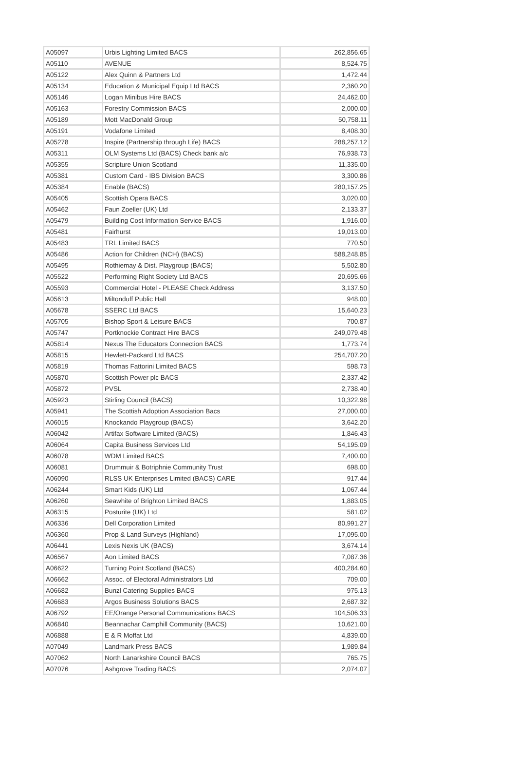| A05097 | Urbis Lighting Limited BACS | 262,856.65 |
| A05110 | AVENUE | 8,524.75 |
| A05122 | Alex Quinn & Partners Ltd | 1,472.44 |
| A05134 | Education & Municipal Equip Ltd BACS | 2,360.20 |
| A05146 | Logan Minibus Hire BACS | 24,462.00 |
| A05163 | Forestry Commission BACS | 2,000.00 |
| A05189 | Mott MacDonald Group | 50,758.11 |
| A05191 | Vodafone Limited | 8,408.30 |
| A05278 | Inspire (Partnership through Life) BACS | 288,257.12 |
| A05311 | OLM Systems Ltd (BACS) Check bank a/c | 76,938.73 |
| A05355 | Scripture Union Scotland | 11,335.00 |
| A05381 | Custom Card - IBS Division BACS | 3,300.86 |
| A05384 | Enable (BACS) | 280,157.25 |
| A05405 | Scottish Opera BACS | 3,020.00 |
| A05462 | Faun Zoeller (UK) Ltd | 2,133.37 |
| A05479 | Building Cost Information Service BACS | 1,916.00 |
| A05481 | Fairhurst | 19,013.00 |
| A05483 | TRL Limited BACS | 770.50 |
| A05486 | Action for Children (NCH) (BACS) | 588,248.85 |
| A05495 | Rothiemay & Dist. Playgroup (BACS) | 5,502.80 |
| A05522 | Performing Right Society Ltd BACS | 20,695.66 |
| A05593 | Commercial Hotel - PLEASE Check Address | 3,137.50 |
| A05613 | Miltonduff Public Hall | 948.00 |
| A05678 | SSERC Ltd BACS | 15,640.23 |
| A05705 | Bishop Sport & Leisure BACS | 700.87 |
| A05747 | Portknockie Contract Hire BACS | 249,079.48 |
| A05814 | Nexus The Educators Connection BACS | 1,773.74 |
| A05815 | Hewlett-Packard Ltd BACS | 254,707.20 |
| A05819 | Thomas Fattorini Limited BACS | 598.73 |
| A05870 | Scottish Power plc BACS | 2,337.42 |
| A05872 | PVSL | 2,738.40 |
| A05923 | Stirling Council (BACS) | 10,322.98 |
| A05941 | The Scottish Adoption Association Bacs | 27,000.00 |
| A06015 | Knockando Playgroup (BACS) | 3,642.20 |
| A06042 | Artifax Software Limited (BACS) | 1,846.43 |
| A06064 | Capita Business Services Ltd | 54,195.09 |
| A06078 | WDM Limited BACS | 7,400.00 |
| A06081 | Drummuir & Botriphnie Community Trust | 698.00 |
| A06090 | RLSS UK Enterprises Limited (BACS) CARE | 917.44 |
| A06244 | Smart Kids (UK) Ltd | 1,067.44 |
| A06260 | Seawhite of Brighton Limited BACS | 1,883.05 |
| A06315 | Posturite (UK) Ltd | 581.02 |
| A06336 | Dell Corporation Limited | 80,991.27 |
| A06360 | Prop & Land Surveys (Highland) | 17,095.00 |
| A06441 | Lexis Nexis UK (BACS) | 3,674.14 |
| A06567 | Aon Limited BACS | 7,087.36 |
| A06622 | Turning Point Scotland (BACS) | 400,284.60 |
| A06662 | Assoc. of Electoral Administrators Ltd | 709.00 |
| A06682 | Bunzl Catering Supplies BACS | 975.13 |
| A06683 | Argos Business Solutions BACS | 2,687.32 |
| A06792 | EE/Orange Personal Communications BACS | 104,506.33 |
| A06840 | Beannachar Camphill Community (BACS) | 10,621.00 |
| A06888 | E & R Moffat Ltd | 4,839.00 |
| A07049 | Landmark Press BACS | 1,989.84 |
| A07062 | North Lanarkshire Council BACS | 765.75 |
| A07076 | Ashgrove Trading BACS | 2,074.07 |